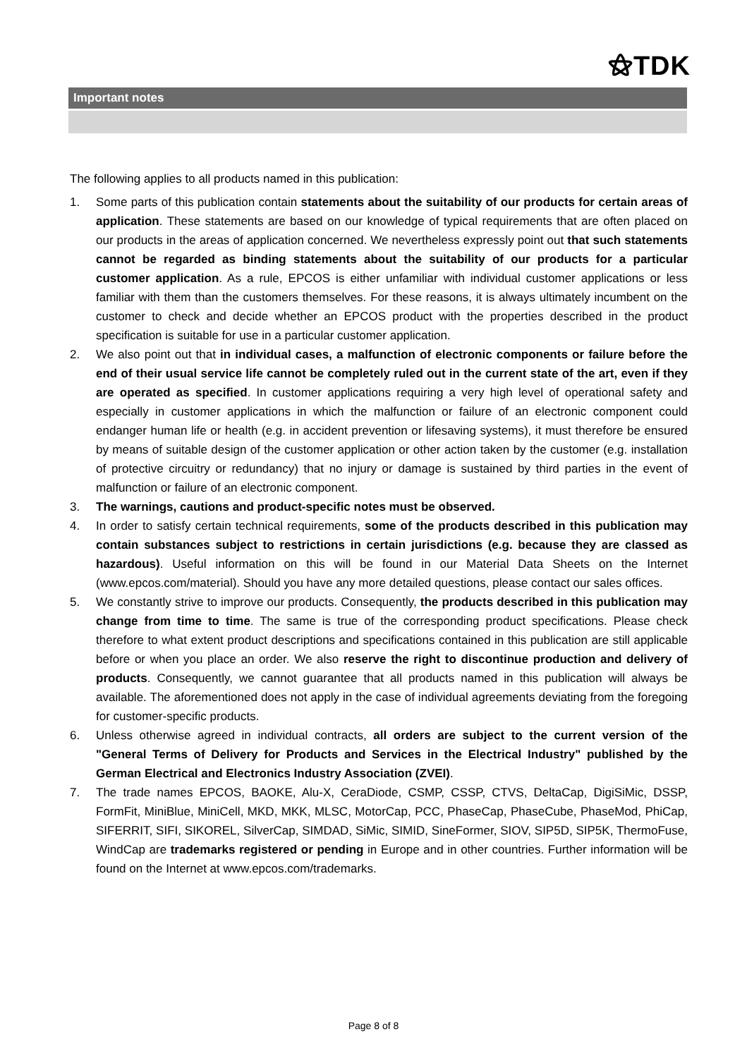⚝TDK
Important notes
The following applies to all products named in this publication:
1. Some parts of this publication contain statements about the suitability of our products for certain areas of application. These statements are based on our knowledge of typical requirements that are often placed on our products in the areas of application concerned. We nevertheless expressly point out that such statements cannot be regarded as binding statements about the suitability of our products for a particular customer application. As a rule, EPCOS is either unfamiliar with individual customer applications or less familiar with them than the customers themselves. For these reasons, it is always ultimately incumbent on the customer to check and decide whether an EPCOS product with the properties described in the product specification is suitable for use in a particular customer application.
2. We also point out that in individual cases, a malfunction of electronic components or failure before the end of their usual service life cannot be completely ruled out in the current state of the art, even if they are operated as specified. In customer applications requiring a very high level of operational safety and especially in customer applications in which the malfunction or failure of an electronic component could endanger human life or health (e.g. in accident prevention or lifesaving systems), it must therefore be ensured by means of suitable design of the customer application or other action taken by the customer (e.g. installation of protective circuitry or redundancy) that no injury or damage is sustained by third parties in the event of malfunction or failure of an electronic component.
3. The warnings, cautions and product-specific notes must be observed.
4. In order to satisfy certain technical requirements, some of the products described in this publication may contain substances subject to restrictions in certain jurisdictions (e.g. because they are classed as hazardous). Useful information on this will be found in our Material Data Sheets on the Internet (www.epcos.com/material). Should you have any more detailed questions, please contact our sales offices.
5. We constantly strive to improve our products. Consequently, the products described in this publication may change from time to time. The same is true of the corresponding product specifications. Please check therefore to what extent product descriptions and specifications contained in this publication are still applicable before or when you place an order. We also reserve the right to discontinue production and delivery of products. Consequently, we cannot guarantee that all products named in this publication will always be available. The aforementioned does not apply in the case of individual agreements deviating from the foregoing for customer-specific products.
6. Unless otherwise agreed in individual contracts, all orders are subject to the current version of the "General Terms of Delivery for Products and Services in the Electrical Industry" published by the German Electrical and Electronics Industry Association (ZVEI).
7. The trade names EPCOS, BAOKE, Alu-X, CeraDiode, CSMP, CSSP, CTVS, DeltaCap, DigiSiMic, DSSP, FormFit, MiniBlue, MiniCell, MKD, MKK, MLSC, MotorCap, PCC, PhaseCap, PhaseCube, PhaseMod, PhiCap, SIFERRIT, SIFI, SIKOREL, SilverCap, SIMDAD, SiMic, SIMID, SineFormer, SIOV, SIP5D, SIP5K, ThermoFuse, WindCap are trademarks registered or pending in Europe and in other countries. Further information will be found on the Internet at www.epcos.com/trademarks.
Page 8 of 8